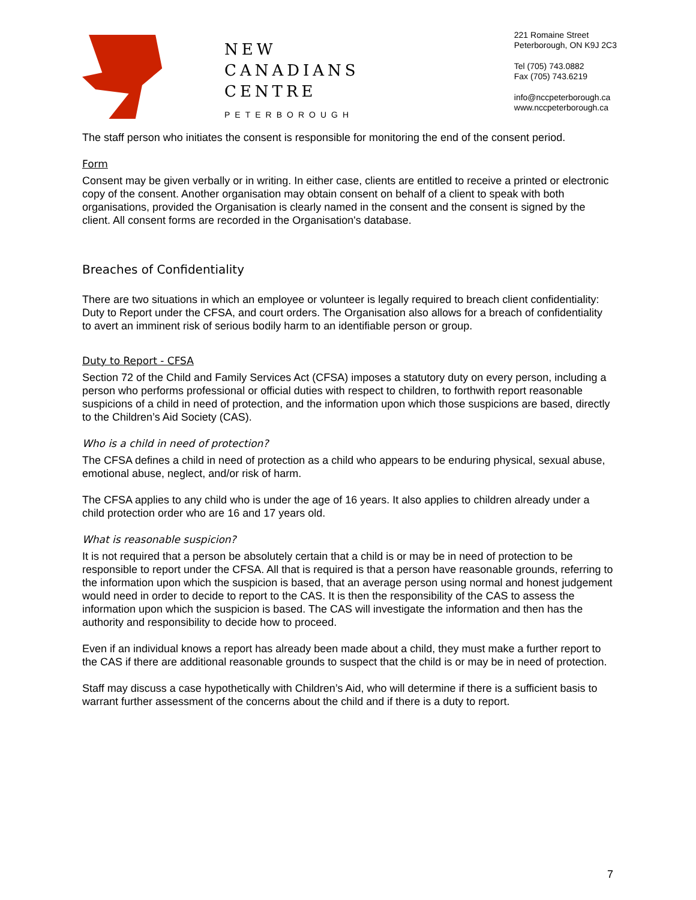NEW
CANADIANS
CENTRE
PETERBOROUGH
221 Romaine Street
Peterborough, ON K9J 2C3
Tel (705) 743.0882
Fax (705) 743.6219
info@nccpeterborough.ca
www.nccpeterborough.ca
The staff person who initiates the consent is responsible for monitoring the end of the consent period.
Form
Consent may be given verbally or in writing. In either case, clients are entitled to receive a printed or electronic copy of the consent. Another organisation may obtain consent on behalf of a client to speak with both organisations, provided the Organisation is clearly named in the consent and the consent is signed by the client. All consent forms are recorded in the Organisation's database.
Breaches of Confidentiality
There are two situations in which an employee or volunteer is legally required to breach client confidentiality: Duty to Report under the CFSA, and court orders. The Organisation also allows for a breach of confidentiality to avert an imminent risk of serious bodily harm to an identifiable person or group.
Duty to Report - CFSA
Section 72 of the Child and Family Services Act (CFSA) imposes a statutory duty on every person, including a person who performs professional or official duties with respect to children, to forthwith report reasonable suspicions of a child in need of protection, and the information upon which those suspicions are based, directly to the Children’s Aid Society (CAS).
Who is a child in need of protection?
The CFSA defines a child in need of protection as a child who appears to be enduring physical, sexual abuse, emotional abuse, neglect, and/or risk of harm.
The CFSA applies to any child who is under the age of 16 years. It also applies to children already under a child protection order who are 16 and 17 years old.
What is reasonable suspicion?
It is not required that a person be absolutely certain that a child is or may be in need of protection to be responsible to report under the CFSA. All that is required is that a person have reasonable grounds, referring to the information upon which the suspicion is based, that an average person using normal and honest judgement would need in order to decide to report to the CAS. It is then the responsibility of the CAS to assess the information upon which the suspicion is based. The CAS will investigate the information and then has the authority and responsibility to decide how to proceed.
Even if an individual knows a report has already been made about a child, they must make a further report to the CAS if there are additional reasonable grounds to suspect that the child is or may be in need of protection.
Staff may discuss a case hypothetically with Children’s Aid, who will determine if there is a sufficient basis to warrant further assessment of the concerns about the child and if there is a duty to report.
7